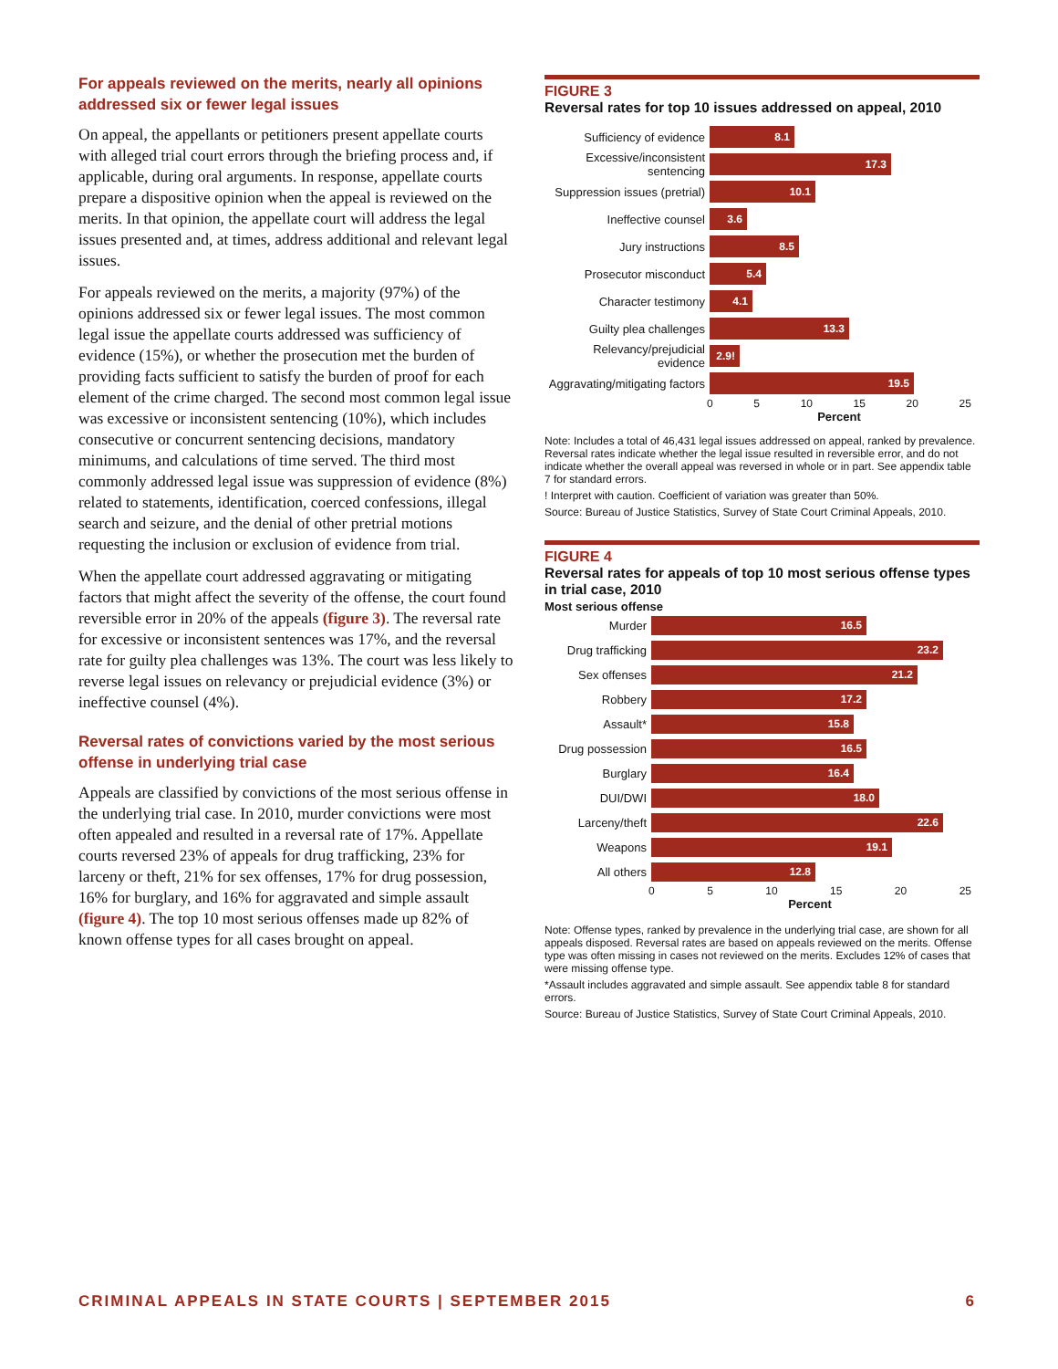For appeals reviewed on the merits, nearly all opinions addressed six or fewer legal issues
On appeal, the appellants or petitioners present appellate courts with alleged trial court errors through the briefing process and, if applicable, during oral arguments. In response, appellate courts prepare a dispositive opinion when the appeal is reviewed on the merits. In that opinion, the appellate court will address the legal issues presented and, at times, address additional and relevant legal issues.
For appeals reviewed on the merits, a majority (97%) of the opinions addressed six or fewer legal issues. The most common legal issue the appellate courts addressed was sufficiency of evidence (15%), or whether the prosecution met the burden of providing facts sufficient to satisfy the burden of proof for each element of the crime charged. The second most common legal issue was excessive or inconsistent sentencing (10%), which includes consecutive or concurrent sentencing decisions, mandatory minimums, and calculations of time served. The third most commonly addressed legal issue was suppression of evidence (8%) related to statements, identification, coerced confessions, illegal search and seizure, and the denial of other pretrial motions requesting the inclusion or exclusion of evidence from trial.
When the appellate court addressed aggravating or mitigating factors that might affect the severity of the offense, the court found reversible error in 20% of the appeals (figure 3). The reversal rate for excessive or inconsistent sentences was 17%, and the reversal rate for guilty plea challenges was 13%. The court was less likely to reverse legal issues on relevancy or prejudicial evidence (3%) or ineffective counsel (4%).
Reversal rates of convictions varied by the most serious offense in underlying trial case
Appeals are classified by convictions of the most serious offense in the underlying trial case. In 2010, murder convictions were most often appealed and resulted in a reversal rate of 17%. Appellate courts reversed 23% of appeals for drug trafficking, 23% for larceny or theft, 21% for sex offenses, 17% for drug possession, 16% for burglary, and 16% for aggravated and simple assault (figure 4). The top 10 most serious offenses made up 82% of known offense types for all cases brought on appeal.
FIGURE 3
Reversal rates for top 10 issues addressed on appeal, 2010
Sufficiency of evidence
8.1
Excessive/inconsistent sentencing
17.3
Suppression issues (pretrial)
10.1
Ineffective counsel
3.6
Jury instructions
8.5
Prosecutor misconduct
5.4
Character testimony
4.1
Guilty plea challenges
13.3
Relevancy/prejudicial evidence
2.9!
Aggravating/mitigating factors
19.5
0 5 10 15 20 25
Percent
Note: Includes a total of 46,431 legal issues addressed on appeal, ranked by prevalence. Reversal rates indicate whether the legal issue resulted in reversible error, and do not indicate whether the overall appeal was reversed in whole or in part. See appendix table 7 for standard errors.
! Interpret with caution. Coefficient of variation was greater than 50%.
Source: Bureau of Justice Statistics, Survey of State Court Criminal Appeals, 2010.
FIGURE 4
Reversal rates for appeals of top 10 most serious offense types in trial case, 2010
Most serious offense
Murder
16.5
Drug trafficking
23.2
Sex offenses
21.2
Robbery
17.2
Assault*
15.8
Drug possession
16.5
Burglary
16.4
DUI/DWI
18.0
Larceny/theft
22.6
Weapons
19.1
All others
12.8
0 5 10 15 20 25
Percent
Note: Offense types, ranked by prevalence in the underlying trial case, are shown for all appeals disposed. Reversal rates are based on appeals reviewed on the merits. Offense type was often missing in cases not reviewed on the merits. Excludes 12% of cases that were missing offense type.
*Assault includes aggravated and simple assault. See appendix table 8 for standard errors.
Source: Bureau of Justice Statistics, Survey of State Court Criminal Appeals, 2010.
CRIMINAL APPEALS IN STATE COURTS | SEPTEMBER 2015 6